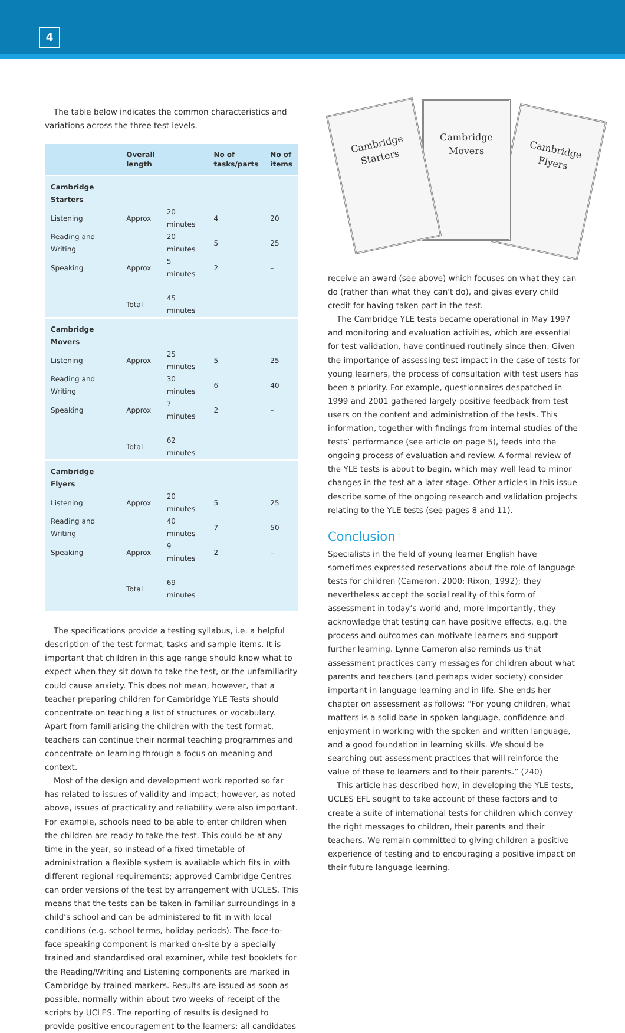4
The table below indicates the common characteristics and variations across the three test levels.
| | Overall length | | No of tasks/parts | No of items |
| --- | --- | --- | --- | --- |
| Cambridge Starters | | | | |
| Listening | Approx | 20 minutes | 4 | 20 |
| Reading and Writing | | 20 minutes | 5 | 25 |
| Speaking | Approx | 5 minutes | 2 | – |
| | Total | 45 minutes | | |
| Cambridge Movers | | | | |
| Listening | Approx | 25 minutes | 5 | 25 |
| Reading and Writing | | 30 minutes | 6 | 40 |
| Speaking | Approx | 7 minutes | 2 | – |
| | Total | 62 minutes | | |
| Cambridge Flyers | | | | |
| Listening | Approx | 20 minutes | 5 | 25 |
| Reading and Writing | | 40 minutes | 7 | 50 |
| Speaking | Approx | 9 minutes | 2 | – |
| | Total | 69 minutes | | |
The specifications provide a testing syllabus, i.e. a helpful description of the test format, tasks and sample items. It is important that children in this age range should know what to expect when they sit down to take the test, or the unfamiliarity could cause anxiety. This does not mean, however, that a teacher preparing children for Cambridge YLE Tests should concentrate on teaching a list of structures or vocabulary. Apart from familiarising the children with the test format, teachers can continue their normal teaching programmes and concentrate on learning through a focus on meaning and context.
Most of the design and development work reported so far has related to issues of validity and impact; however, as noted above, issues of practicality and reliability were also important. For example, schools need to be able to enter children when the children are ready to take the test. This could be at any time in the year, so instead of a fixed timetable of administration a flexible system is available which fits in with different regional requirements; approved Cambridge Centres can order versions of the test by arrangement with UCLES. This means that the tests can be taken in familiar surroundings in a child’s school and can be administered to fit in with local conditions (e.g. school terms, holiday periods). The face-to-face speaking component is marked on-site by a specially trained and standardised oral examiner, while test booklets for the Reading/Writing and Listening components are marked in Cambridge by trained markers. Results are issued as soon as possible, normally within about two weeks of receipt of the scripts by UCLES. The reporting of results is designed to provide positive encouragement to the learners: all candidates
Cambridge
Flyers
Cambridge
Movers
Cambridge
Starters
receive an award (see above) which focuses on what they can do (rather than what they can't do), and gives every child credit for having taken part in the test.
The Cambridge YLE tests became operational in May 1997 and monitoring and evaluation activities, which are essential for test validation, have continued routinely since then. Given the importance of assessing test impact in the case of tests for young learners, the process of consultation with test users has been a priority. For example, questionnaires despatched in 1999 and 2001 gathered largely positive feedback from test users on the content and administration of the tests. This information, together with findings from internal studies of the tests’ performance (see article on page 5), feeds into the ongoing process of evaluation and review. A formal review of the YLE tests is about to begin, which may well lead to minor changes in the test at a later stage. Other articles in this issue describe some of the ongoing research and validation projects relating to the YLE tests (see pages 8 and 11).
Conclusion
Specialists in the field of young learner English have sometimes expressed reservations about the role of language tests for children (Cameron, 2000; Rixon, 1992); they nevertheless accept the social reality of this form of assessment in today’s world and, more importantly, they acknowledge that testing can have positive effects, e.g. the process and outcomes can motivate learners and support further learning. Lynne Cameron also reminds us that assessment practices carry messages for children about what parents and teachers (and perhaps wider society) consider important in language learning and in life. She ends her chapter on assessment as follows: “For young children, what matters is a solid base in spoken language, confidence and enjoyment in working with the spoken and written language, and a good foundation in learning skills. We should be searching out assessment practices that will reinforce the value of these to learners and to their parents.” (240)
This article has described how, in developing the YLE tests, UCLES EFL sought to take account of these factors and to create a suite of international tests for children which convey the right messages to children, their parents and their teachers. We remain committed to giving children a positive experience of testing and to encouraging a positive impact on their future language learning.